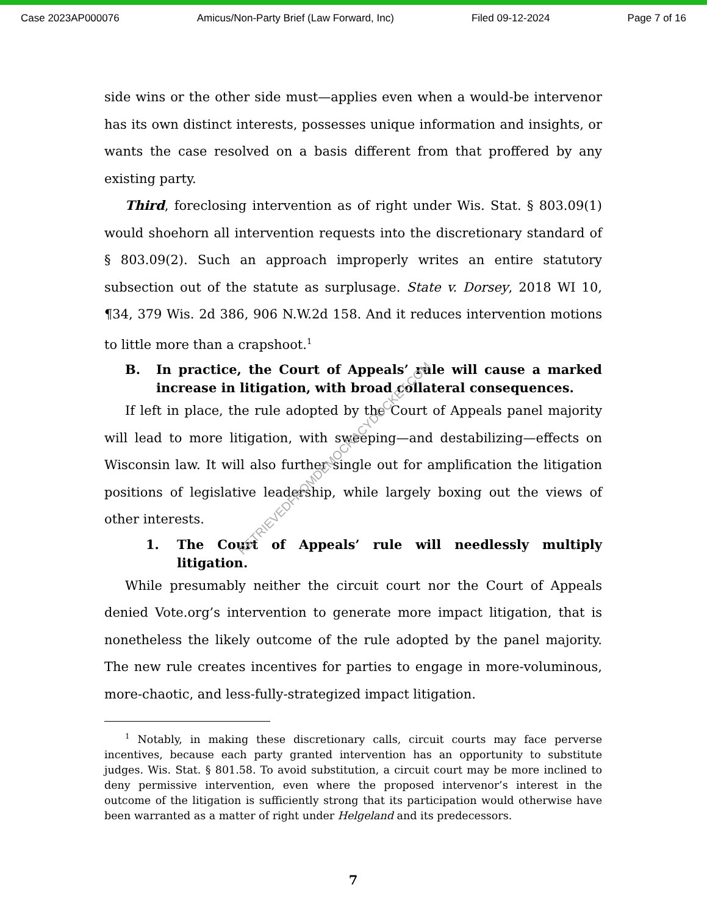Case 2023AP000076 Amicus/Non-Party Brief (Law Forward, Inc) Filed 09-12-2024 Page 7 of 16
side wins or the other side must—applies even when a would-be intervenor has its own distinct interests, possesses unique information and insights, or wants the case resolved on a basis different from that proffered by any existing party.
Third, foreclosing intervention as of right under Wis. Stat. § 803.09(1) would shoehorn all intervention requests into the discretionary standard of § 803.09(2). Such an approach improperly writes an entire statutory subsection out of the statute as surplusage. State v. Dorsey, 2018 WI 10, ¶34, 379 Wis. 2d 386, 906 N.W.2d 158. And it reduces intervention motions to little more than a crapshoot.<sup>1</sup>
B. In practice, the Court of Appeals’ rule will cause a marked increase in litigation, with broad collateral consequences.
If left in place, the rule adopted by the Court of Appeals panel majority will lead to more litigation, with sweeping—and destabilizing—effects on Wisconsin law. It will also further single out for amplification the litigation positions of legislative leadership, while largely boxing out the views of other interests.
1. The Court of Appeals’ rule will needlessly multiply litigation.
While presumably neither the circuit court nor the Court of Appeals denied Vote.org’s intervention to generate more impact litigation, that is nonetheless the likely outcome of the rule adopted by the panel majority. The new rule creates incentives for parties to engage in more-voluminous, more-chaotic, and less-fully-strategized impact litigation.
<sup>1</sup> Notably, in making these discretionary calls, circuit courts may face perverse incentives, because each party granted intervention has an opportunity to substitute judges. Wis. Stat. § 801.58. To avoid substitution, a circuit court may be more inclined to deny permissive intervention, even where the proposed intervenor’s interest in the outcome of the litigation is sufficiently strong that its participation would otherwise have been warranted as a matter of right under Helgeland and its predecessors.
7
RETRIEVEDFROMDEMOCRACYDOCKET.COM